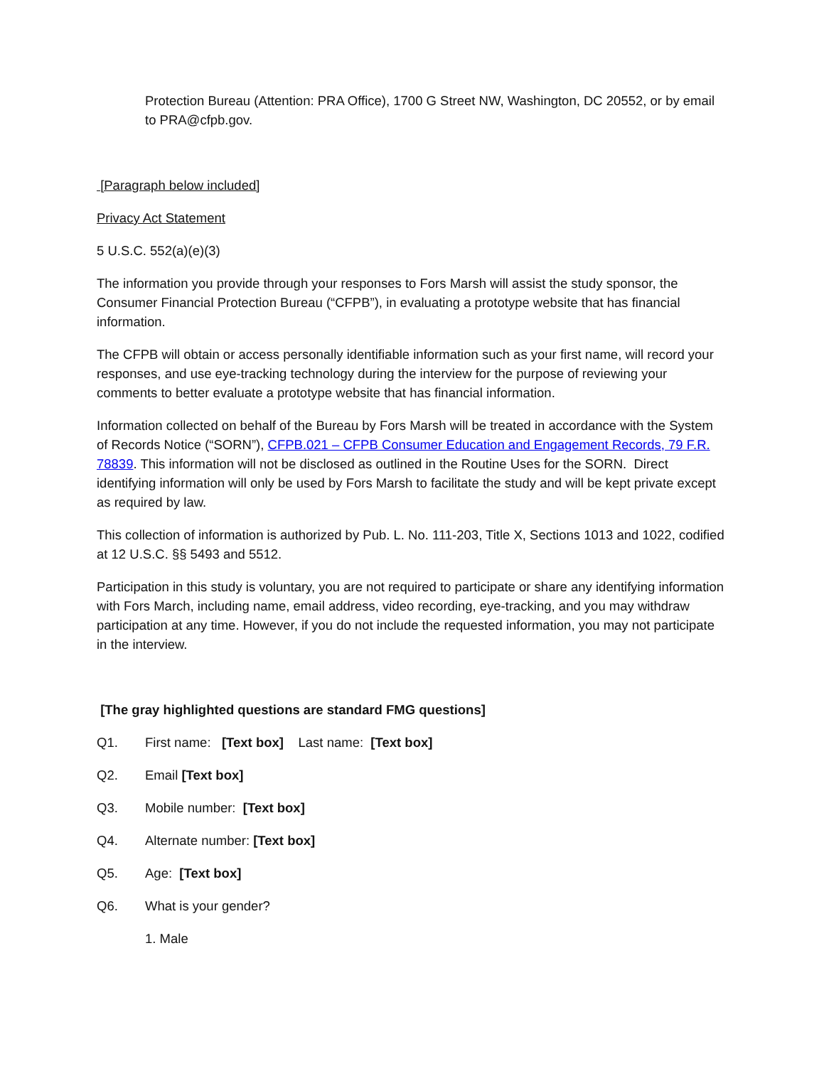Protection Bureau (Attention: PRA Office), 1700 G Street NW, Washington, DC 20552, or by email to PRA@cfpb.gov.
[Paragraph below included]
Privacy Act Statement
5 U.S.C. 552(a)(e)(3)
The information you provide through your responses to Fors Marsh will assist the study sponsor, the Consumer Financial Protection Bureau (“CFPB”), in evaluating a prototype website that has financial information.
The CFPB will obtain or access personally identifiable information such as your first name, will record your responses, and use eye-tracking technology during the interview for the purpose of reviewing your comments to better evaluate a prototype website that has financial information.
Information collected on behalf of the Bureau by Fors Marsh will be treated in accordance with the System of Records Notice (“SORN”), CFPB.021 – CFPB Consumer Education and Engagement Records, 79 F.R. 78839. This information will not be disclosed as outlined in the Routine Uses for the SORN. Direct identifying information will only be used by Fors Marsh to facilitate the study and will be kept private except as required by law.
This collection of information is authorized by Pub. L. No. 111-203, Title X, Sections 1013 and 1022, codified at 12 U.S.C. §§ 5493 and 5512.
Participation in this study is voluntary, you are not required to participate or share any identifying information with Fors March, including name, email address, video recording, eye-tracking, and you may withdraw participation at any time. However, if you do not include the requested information, you may not participate in the interview.
[The gray highlighted questions are standard FMG questions]
Q1. First name: [Text box] Last name: [Text box]
Q2. Email [Text box]
Q3. Mobile number: [Text box]
Q4. Alternate number: [Text box]
Q5. Age: [Text box]
Q6. What is your gender?
1. Male